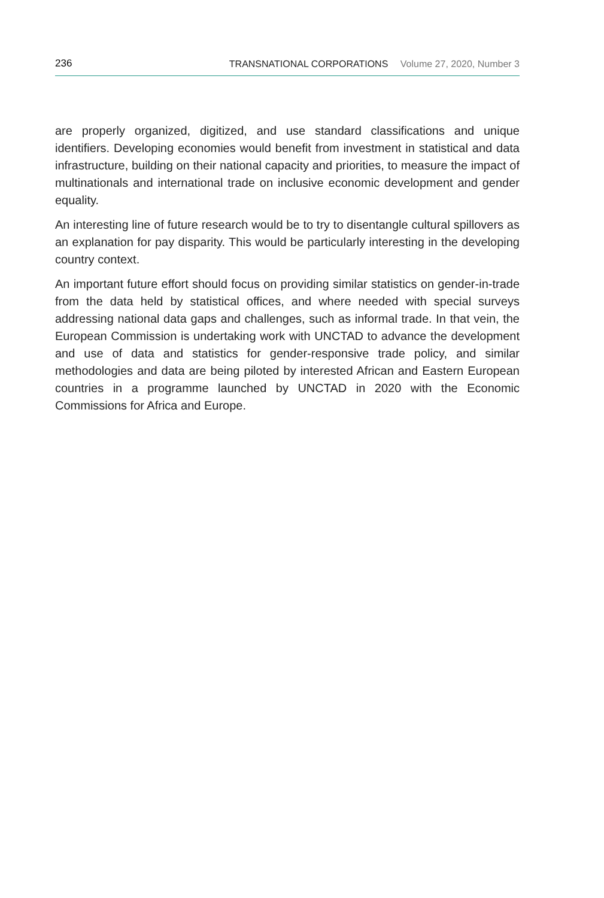236
TRANSNATIONAL CORPORATIONS Volume 27, 2020, Number 3
are properly organized, digitized, and use standard classifications and unique identifiers. Developing economies would benefit from investment in statistical and data infrastructure, building on their national capacity and priorities, to measure the impact of multinationals and international trade on inclusive economic development and gender equality.
An interesting line of future research would be to try to disentangle cultural spillovers as an explanation for pay disparity. This would be particularly interesting in the developing country context.
An important future effort should focus on providing similar statistics on gender-in-trade from the data held by statistical offices, and where needed with special surveys addressing national data gaps and challenges, such as informal trade. In that vein, the European Commission is undertaking work with UNCTAD to advance the development and use of data and statistics for gender-responsive trade policy, and similar methodologies and data are being piloted by interested African and Eastern European countries in a programme launched by UNCTAD in 2020 with the Economic Commissions for Africa and Europe.